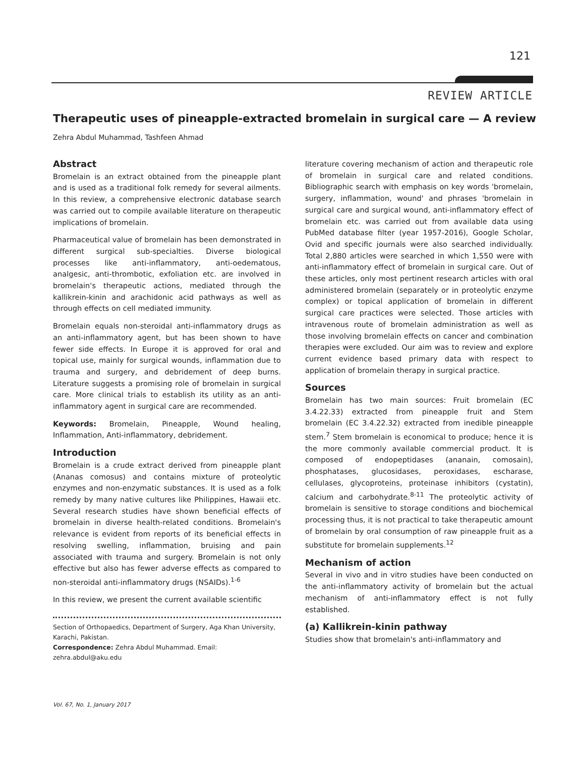121
REVIEW ARTICLE
Therapeutic uses of pineapple-extracted bromelain in surgical care — A review
Zehra Abdul Muhammad, Tashfeen Ahmad
Abstract
Bromelain is an extract obtained from the pineapple plant and is used as a traditional folk remedy for several ailments. In this review, a comprehensive electronic database search was carried out to compile available literature on therapeutic implications of bromelain.
Pharmaceutical value of bromelain has been demonstrated in different surgical sub-specialties. Diverse biological processes like anti-inflammatory, anti-oedematous, analgesic, anti-thrombotic, exfoliation etc. are involved in bromelain's therapeutic actions, mediated through the kallikrein-kinin and arachidonic acid pathways as well as through effects on cell mediated immunity.
Bromelain equals non-steroidal anti-inflammatory drugs as an anti-inflammatory agent, but has been shown to have fewer side effects. In Europe it is approved for oral and topical use, mainly for surgical wounds, inflammation due to trauma and surgery, and debridement of deep burns. Literature suggests a promising role of bromelain in surgical care. More clinical trials to establish its utility as an anti-inflammatory agent in surgical care are recommended.
Keywords: Bromelain, Pineapple, Wound healing, Inflammation, Anti-inflammatory, debridement.
Introduction
Bromelain is a crude extract derived from pineapple plant (Ananas comosus) and contains mixture of proteolytic enzymes and non-enzymatic substances. It is used as a folk remedy by many native cultures like Philippines, Hawaii etc. Several research studies have shown beneficial effects of bromelain in diverse health-related conditions. Bromelain's relevance is evident from reports of its beneficial effects in resolving swelling, inflammation, bruising and pain associated with trauma and surgery. Bromelain is not only effective but also has fewer adverse effects as compared to non-steroidal anti-inflammatory drugs (NSAIDs).<sup>1-6</sup>
In this review, we present the current available scientific
Section of Orthopaedics, Department of Surgery, Aga Khan University, Karachi, Pakistan.
Correspondence: Zehra Abdul Muhammad. Email: zehra.abdul@aku.edu
literature covering mechanism of action and therapeutic role of bromelain in surgical care and related conditions. Bibliographic search with emphasis on key words 'bromelain, surgery, inflammation, wound' and phrases 'bromelain in surgical care and surgical wound, anti-inflammatory effect of bromelain etc. was carried out from available data using PubMed database filter (year 1957-2016), Google Scholar, Ovid and specific journals were also searched individually. Total 2,880 articles were searched in which 1,550 were with anti-inflammatory effect of bromelain in surgical care. Out of these articles, only most pertinent research articles with oral administered bromelain (separately or in proteolytic enzyme complex) or topical application of bromelain in different surgical care practices were selected. Those articles with intravenous route of bromelain administration as well as those involving bromelain effects on cancer and combination therapies were excluded. Our aim was to review and explore current evidence based primary data with respect to application of bromelain therapy in surgical practice.
Sources
Bromelain has two main sources: Fruit bromelain (EC 3.4.22.33) extracted from pineapple fruit and Stem bromelain (EC 3.4.22.32) extracted from inedible pineapple stem.<sup>7</sup> Stem bromelain is economical to produce; hence it is the more commonly available commercial product. It is composed of endopeptidases (ananain, comosain), phosphatases, glucosidases, peroxidases, escharase, cellulases, glycoproteins, proteinase inhibitors (cystatin), calcium and carbohydrate.<sup>8-11</sup> The proteolytic activity of bromelain is sensitive to storage conditions and biochemical processing thus, it is not practical to take therapeutic amount of bromelain by oral consumption of raw pineapple fruit as a substitute for bromelain supplements.<sup>12</sup>
Mechanism of action
Several in vivo and in vitro studies have been conducted on the anti-inflammatory activity of bromelain but the actual mechanism of anti-inflammatory effect is not fully established.
(a) Kallikrein-kinin pathway
Studies show that bromelain's anti-inflammatory and
Vol. 67, No. 1, January 2017